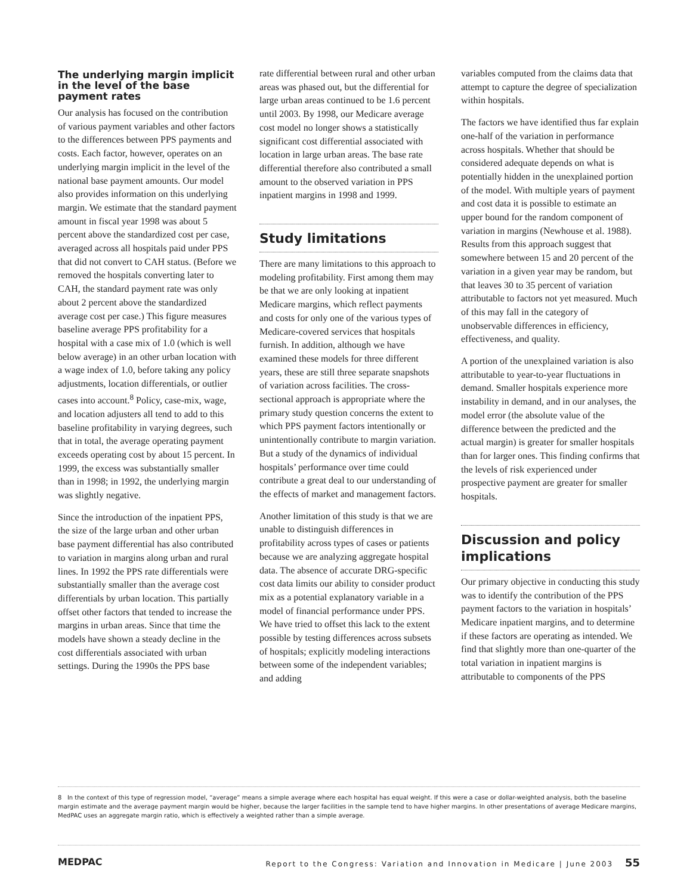The underlying margin implicit in the level of the base payment rates
Our analysis has focused on the contribution of various payment variables and other factors to the differences between PPS payments and costs. Each factor, however, operates on an underlying margin implicit in the level of the national base payment amounts. Our model also provides information on this underlying margin. We estimate that the standard payment amount in fiscal year 1998 was about 5 percent above the standardized cost per case, averaged across all hospitals paid under PPS that did not convert to CAH status. (Before we removed the hospitals converting later to CAH, the standard payment rate was only about 2 percent above the standardized average cost per case.) This figure measures baseline average PPS profitability for a hospital with a case mix of 1.0 (which is well below average) in an other urban location with a wage index of 1.0, before taking any policy adjustments, location differentials, or outlier cases into account.<sup>8</sup> Policy, case-mix, wage, and location adjusters all tend to add to this baseline profitability in varying degrees, such that in total, the average operating payment exceeds operating cost by about 15 percent. In 1999, the excess was substantially smaller than in 1998; in 1992, the underlying margin was slightly negative.
Since the introduction of the inpatient PPS, the size of the large urban and other urban base payment differential has also contributed to variation in margins along urban and rural lines. In 1992 the PPS rate differentials were substantially smaller than the average cost differentials by urban location. This partially offset other factors that tended to increase the margins in urban areas. Since that time the models have shown a steady decline in the cost differentials associated with urban settings. During the 1990s the PPS base
rate differential between rural and other urban areas was phased out, but the differential for large urban areas continued to be 1.6 percent until 2003. By 1998, our Medicare average cost model no longer shows a statistically significant cost differential associated with location in large urban areas. The base rate differential therefore also contributed a small amount to the observed variation in PPS inpatient margins in 1998 and 1999.
Study limitations
There are many limitations to this approach to modeling profitability. First among them may be that we are only looking at inpatient Medicare margins, which reflect payments and costs for only one of the various types of Medicare-covered services that hospitals furnish. In addition, although we have examined these models for three different years, these are still three separate snapshots of variation across facilities. The cross-sectional approach is appropriate where the primary study question concerns the extent to which PPS payment factors intentionally or unintentionally contribute to margin variation. But a study of the dynamics of individual hospitals’ performance over time could contribute a great deal to our understanding of the effects of market and management factors.
Another limitation of this study is that we are unable to distinguish differences in profitability across types of cases or patients because we are analyzing aggregate hospital data. The absence of accurate DRG-specific cost data limits our ability to consider product mix as a potential explanatory variable in a model of financial performance under PPS. We have tried to offset this lack to the extent possible by testing differences across subsets of hospitals; explicitly modeling interactions between some of the independent variables; and adding
variables computed from the claims data that attempt to capture the degree of specialization within hospitals.
The factors we have identified thus far explain one-half of the variation in performance across hospitals. Whether that should be considered adequate depends on what is potentially hidden in the unexplained portion of the model. With multiple years of payment and cost data it is possible to estimate an upper bound for the random component of variation in margins (Newhouse et al. 1988). Results from this approach suggest that somewhere between 15 and 20 percent of the variation in a given year may be random, but that leaves 30 to 35 percent of variation attributable to factors not yet measured. Much of this may fall in the category of unobservable differences in efficiency, effectiveness, and quality.
A portion of the unexplained variation is also attributable to year-to-year fluctuations in demand. Smaller hospitals experience more instability in demand, and in our analyses, the model error (the absolute value of the difference between the predicted and the actual margin) is greater for smaller hospitals than for larger ones. This finding confirms that the levels of risk experienced under prospective payment are greater for smaller hospitals.
Discussion and policy implications
Our primary objective in conducting this study was to identify the contribution of the PPS payment factors to the variation in hospitals’ Medicare inpatient margins, and to determine if these factors are operating as intended. We find that slightly more than one-quarter of the total variation in inpatient margins is attributable to components of the PPS
8 In the context of this type of regression model, “average” means a simple average where each hospital has equal weight. If this were a case or dollar-weighted analysis, both the baseline margin estimate and the average payment margin would be higher, because the larger facilities in the sample tend to have higher margins. In other presentations of average Medicare margins, MedPAC uses an aggregate margin ratio, which is effectively a weighted rather than a simple average.
MEDPAC Report to the Congress: Variation and Innovation in Medicare | June 2003 55